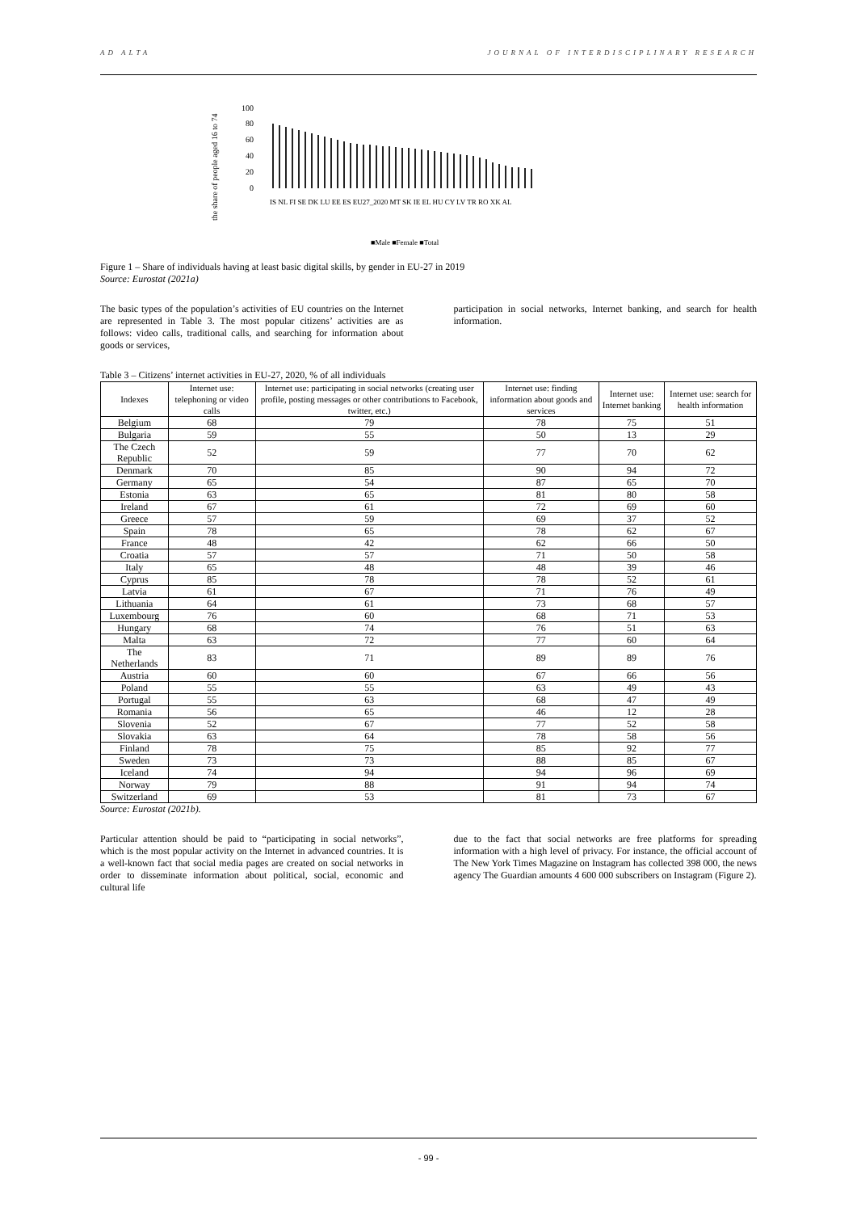AD ALTA JOURNAL OF INTERDISCIPLINARY RESEARCH
the share of people aged 16 to 74
100
80
60
40
20
0
IS NL FI SE DK LU EE ES EU27_2020 MT SK IE EL HU CY LV TR RO XK AL
■Male ■Female ■Total
Figure 1 – Share of individuals having at least basic digital skills, by gender in EU-27 in 2019
Source: Eurostat (2021a)
The basic types of the population’s activities of EU countries on the Internet are represented in Table 3. The most popular citizens’ activities are as follows: video calls, traditional calls, and searching for information about goods or services,
participation in social networks, Internet banking, and search for health information.
Table 3 – Citizens’ internet activities in EU-27, 2020, % of all individuals
| Indexes | Internet use: telephoning or video calls | Internet use: participating in social networks (creating user profile, posting messages or other contributions to Facebook, twitter, etc.) | Internet use: finding information about goods and services | Internet use: Internet banking | Internet use: search for health information |
| --- | --- | --- | --- | --- | --- |
| Belgium | 68 | 79 | 78 | 75 | 51 |
| Bulgaria | 59 | 55 | 50 | 13 | 29 |
| The Czech Republic | 52 | 59 | 77 | 70 | 62 |
| Denmark | 70 | 85 | 90 | 94 | 72 |
| Germany | 65 | 54 | 87 | 65 | 70 |
| Estonia | 63 | 65 | 81 | 80 | 58 |
| Ireland | 67 | 61 | 72 | 69 | 60 |
| Greece | 57 | 59 | 69 | 37 | 52 |
| Spain | 78 | 65 | 78 | 62 | 67 |
| France | 48 | 42 | 62 | 66 | 50 |
| Croatia | 57 | 57 | 71 | 50 | 58 |
| Italy | 65 | 48 | 48 | 39 | 46 |
| Cyprus | 85 | 78 | 78 | 52 | 61 |
| Latvia | 61 | 67 | 71 | 76 | 49 |
| Lithuania | 64 | 61 | 73 | 68 | 57 |
| Luxembourg | 76 | 60 | 68 | 71 | 53 |
| Hungary | 68 | 74 | 76 | 51 | 63 |
| Malta | 63 | 72 | 77 | 60 | 64 |
| The Netherlands | 83 | 71 | 89 | 89 | 76 |
| Austria | 60 | 60 | 67 | 66 | 56 |
| Poland | 55 | 55 | 63 | 49 | 43 |
| Portugal | 55 | 63 | 68 | 47 | 49 |
| Romania | 56 | 65 | 46 | 12 | 28 |
| Slovenia | 52 | 67 | 77 | 52 | 58 |
| Slovakia | 63 | 64 | 78 | 58 | 56 |
| Finland | 78 | 75 | 85 | 92 | 77 |
| Sweden | 73 | 73 | 88 | 85 | 67 |
| Iceland | 74 | 94 | 94 | 96 | 69 |
| Norway | 79 | 88 | 91 | 94 | 74 |
| Switzerland | 69 | 53 | 81 | 73 | 67 |
Source: Eurostat (2021b).
Particular attention should be paid to “participating in social networks”, which is the most popular activity on the Internet in advanced countries. It is a well-known fact that social media pages are created on social networks in order to disseminate information about political, social, economic and cultural life
due to the fact that social networks are free platforms for spreading information with a high level of privacy. For instance, the official account of The New York Times Magazine on Instagram has collected 398 000, the news agency The Guardian amounts 4 600 000 subscribers on Instagram (Figure 2).
- 99 -